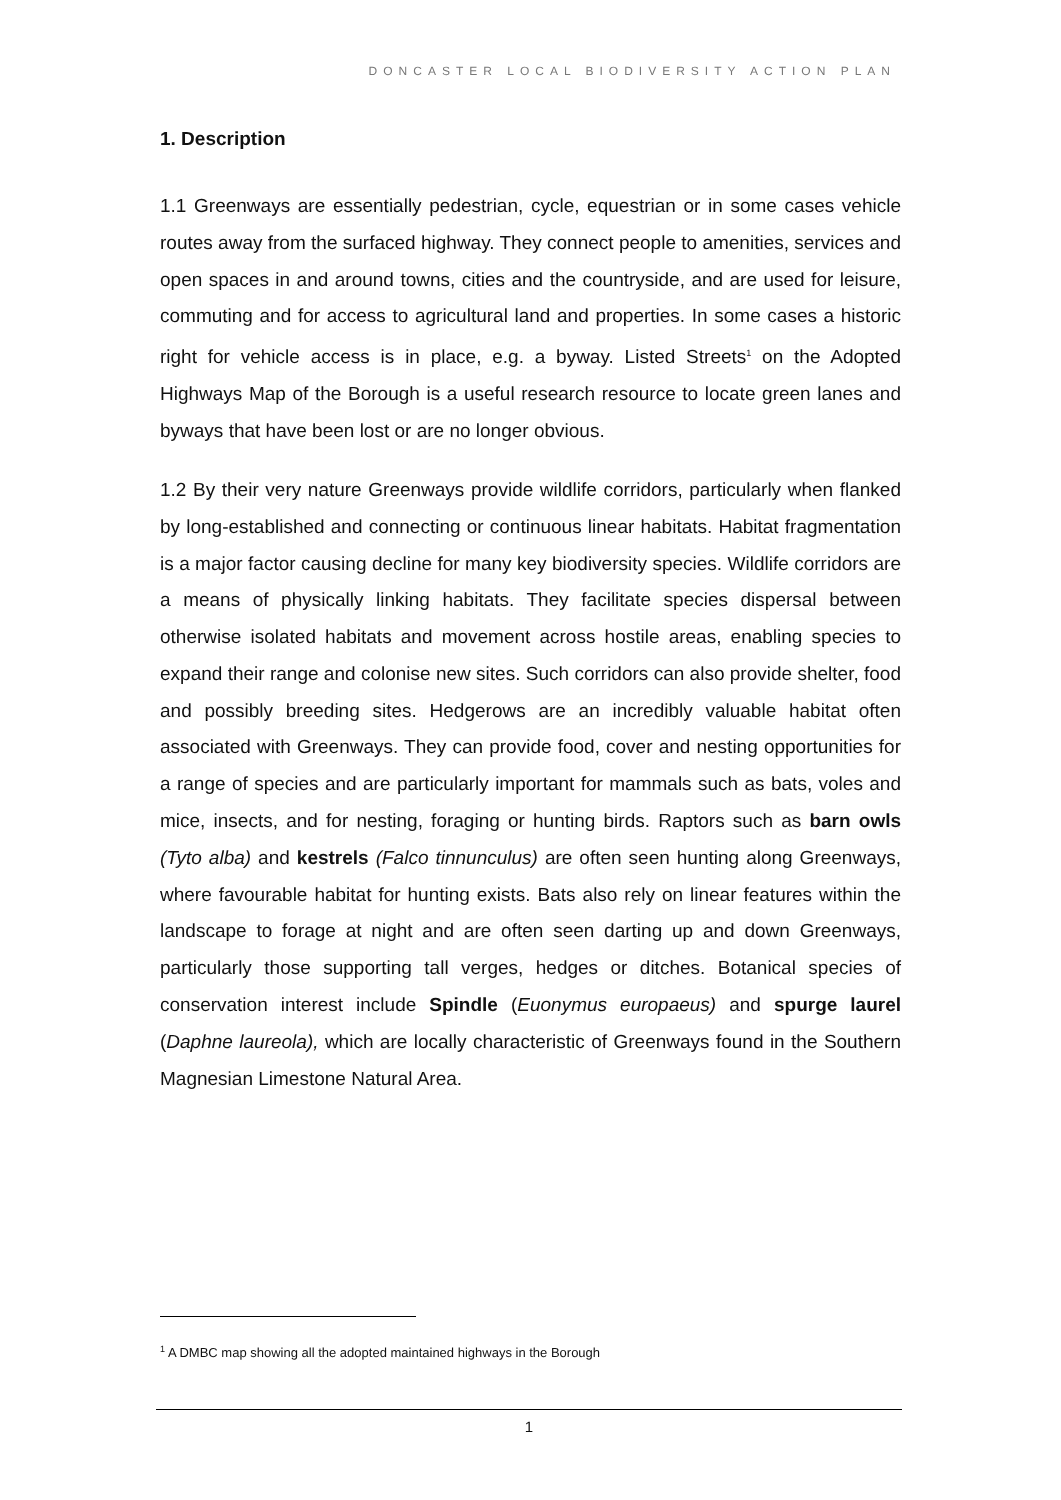DONCASTER LOCAL BIODIVERSITY ACTION PLAN
1. Description
1.1 Greenways are essentially pedestrian, cycle, equestrian or in some cases vehicle routes away from the surfaced highway. They connect people to amenities, services and open spaces in and around towns, cities and the countryside, and are used for leisure, commuting and for access to agricultural land and properties. In some cases a historic right for vehicle access is in place, e.g. a byway. Listed Streets<sup>1</sup> on the Adopted Highways Map of the Borough is a useful research resource to locate green lanes and byways that have been lost or are no longer obvious.
1.2 By their very nature Greenways provide wildlife corridors, particularly when flanked by long-established and connecting or continuous linear habitats. Habitat fragmentation is a major factor causing decline for many key biodiversity species. Wildlife corridors are a means of physically linking habitats. They facilitate species dispersal between otherwise isolated habitats and movement across hostile areas, enabling species to expand their range and colonise new sites. Such corridors can also provide shelter, food and possibly breeding sites. Hedgerows are an incredibly valuable habitat often associated with Greenways. They can provide food, cover and nesting opportunities for a range of species and are particularly important for mammals such as bats, voles and mice, insects, and for nesting, foraging or hunting birds. Raptors such as barn owls (Tyto alba) and kestrels (Falco tinnunculus) are often seen hunting along Greenways, where favourable habitat for hunting exists. Bats also rely on linear features within the landscape to forage at night and are often seen darting up and down Greenways, particularly those supporting tall verges, hedges or ditches. Botanical species of conservation interest include Spindle (Euonymus europaeus) and spurge laurel (Daphne laureola), which are locally characteristic of Greenways found in the Southern Magnesian Limestone Natural Area.
<sup>1</sup> A DMBC map showing all the adopted maintained highways in the Borough
1